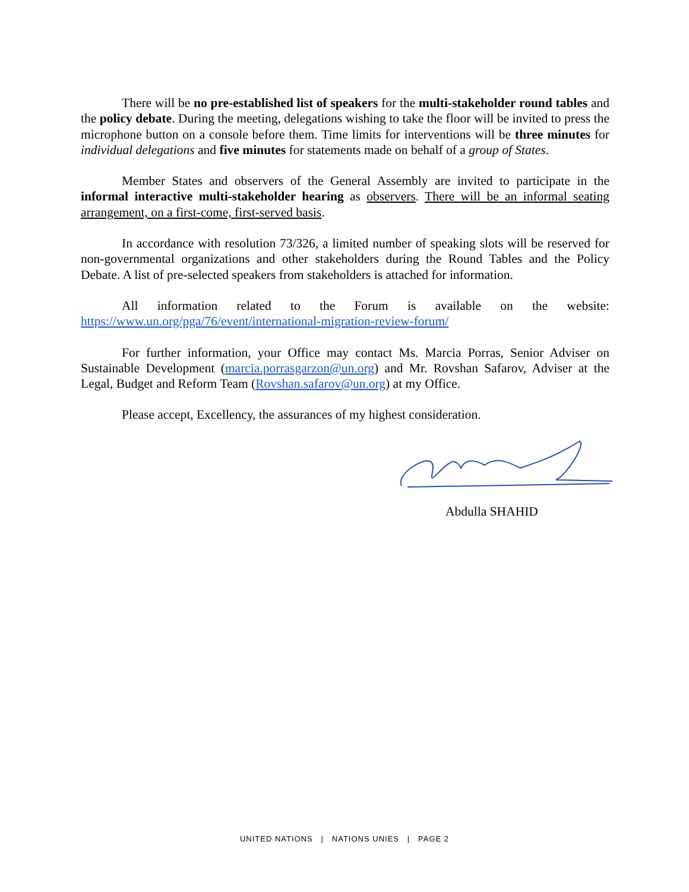There will be no pre-established list of speakers for the multi-stakeholder round tables and the policy debate. During the meeting, delegations wishing to take the floor will be invited to press the microphone button on a console before them. Time limits for interventions will be three minutes for individual delegations and five minutes for statements made on behalf of a group of States.
Member States and observers of the General Assembly are invited to participate in the informal interactive multi-stakeholder hearing as observers. There will be an informal seating arrangement, on a first-come, first-served basis.
In accordance with resolution 73/326, a limited number of speaking slots will be reserved for non-governmental organizations and other stakeholders during the Round Tables and the Policy Debate. A list of pre-selected speakers from stakeholders is attached for information.
All information related to the Forum is available on the website:
https://www.un.org/pga/76/event/international-migration-review-forum/
For further information, your Office may contact Ms. Marcia Porras, Senior Adviser on Sustainable Development (marcia.porrasgarzon@un.org) and Mr. Rovshan Safarov, Adviser at the Legal, Budget and Reform Team (Rovshan.safarov@un.org) at my Office.
Please accept, Excellency, the assurances of my highest consideration.
Abdulla SHAHID
UNITED NATIONS | NATIONS UNIES | PAGE 2